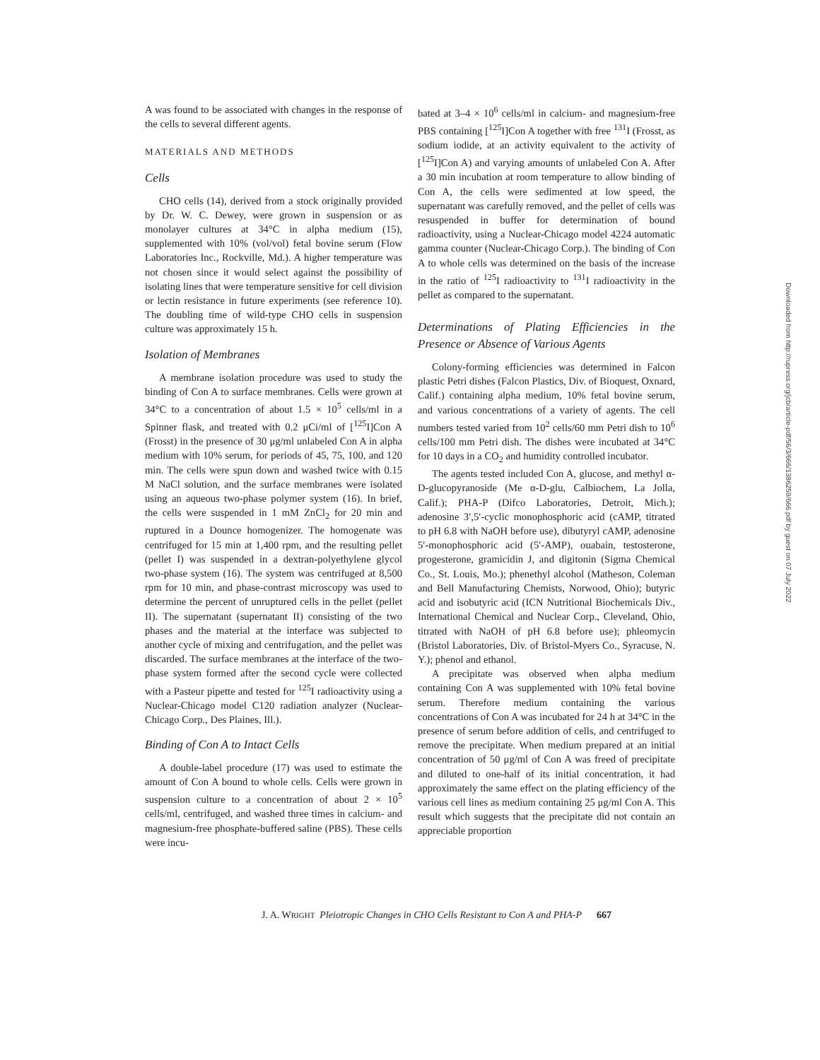A was found to be associated with changes in the response of the cells to several different agents.
MATERIALS AND METHODS
Cells
CHO cells (14), derived from a stock originally provided by Dr. W. C. Dewey, were grown in suspension or as monolayer cultures at 34°C in alpha medium (15), supplemented with 10% (vol/vol) fetal bovine serum (Flow Laboratories Inc., Rockville, Md.). A higher temperature was not chosen since it would select against the possibility of isolating lines that were temperature sensitive for cell division or lectin resistance in future experiments (see reference 10). The doubling time of wild-type CHO cells in suspension culture was approximately 15 h.
Isolation of Membranes
A membrane isolation procedure was used to study the binding of Con A to surface membranes. Cells were grown at 34°C to a concentration of about 1.5 × 10<sup>5</sup> cells/ml in a Spinner flask, and treated with 0.2 μCi/ml of [<sup>125</sup>I]Con A (Frosst) in the presence of 30 μg/ml unlabeled Con A in alpha medium with 10% serum, for periods of 45, 75, 100, and 120 min. The cells were spun down and washed twice with 0.15 M NaCl solution, and the surface membranes were isolated using an aqueous two-phase polymer system (16). In brief, the cells were suspended in 1 mM ZnCl<sub>2</sub> for 20 min and ruptured in a Dounce homogenizer. The homogenate was centrifuged for 15 min at 1,400 rpm, and the resulting pellet (pellet I) was suspended in a dextran-polyethylene glycol two-phase system (16). The system was centrifuged at 8,500 rpm for 10 min, and phase-contrast microscopy was used to determine the percent of unruptured cells in the pellet (pellet II). The supernatant (supernatant II) consisting of the two phases and the material at the interface was subjected to another cycle of mixing and centrifugation, and the pellet was discarded. The surface membranes at the interface of the two-phase system formed after the second cycle were collected with a Pasteur pipette and tested for <sup>125</sup>I radioactivity using a Nuclear-Chicago model C120 radiation analyzer (Nuclear-Chicago Corp., Des Plaines, Ill.).
Binding of Con A to Intact Cells
A double-label procedure (17) was used to estimate the amount of Con A bound to whole cells. Cells were grown in suspension culture to a concentration of about 2 × 10<sup>5</sup> cells/ml, centrifuged, and washed three times in calcium- and magnesium-free phosphate-buffered saline (PBS). These cells were incu-
bated at 3–4 × 10<sup>6</sup> cells/ml in calcium- and magnesium-free PBS containing [<sup>125</sup>I]Con A together with free <sup>131</sup>I (Frosst, as sodium iodide, at an activity equivalent to the activity of [<sup>125</sup>I]Con A) and varying amounts of unlabeled Con A. After a 30 min incubation at room temperature to allow binding of Con A, the cells were sedimented at low speed, the supernatant was carefully removed, and the pellet of cells was resuspended in buffer for determination of bound radioactivity, using a Nuclear-Chicago model 4224 automatic gamma counter (Nuclear-Chicago Corp.). The binding of Con A to whole cells was determined on the basis of the increase in the ratio of <sup>125</sup>I radioactivity to <sup>131</sup>I radioactivity in the pellet as compared to the supernatant.
Determinations of Plating Efficiencies in the Presence or Absence of Various Agents
Colony-forming efficiencies was determined in Falcon plastic Petri dishes (Falcon Plastics, Div. of Bioquest, Oxnard, Calif.) containing alpha medium, 10% fetal bovine serum, and various concentrations of a variety of agents. The cell numbers tested varied from 10<sup>2</sup> cells/60 mm Petri dish to 10<sup>6</sup> cells/100 mm Petri dish. The dishes were incubated at 34°C for 10 days in a CO<sub>2</sub> and humidity controlled incubator.
The agents tested included Con A, glucose, and methyl α-D-glucopyranoside (Me α-D-glu, Calbiochem, La Jolla, Calif.); PHA-P (Difco Laboratories, Detroit, Mich.); adenosine 3′,5′-cyclic monophosphoric acid (cAMP, titrated to pH 6.8 with NaOH before use), dibutyryl cAMP, adenosine 5′-monophosphoric acid (5′-AMP), ouabain, testosterone, progesterone, gramicidin J, and digitonin (Sigma Chemical Co., St. Louis, Mo.); phenethyl alcohol (Matheson, Coleman and Bell Manufacturing Chemists, Norwood, Ohio); butyric acid and isobutyric acid (ICN Nutritional Biochemicals Div., International Chemical and Nuclear Corp., Cleveland, Ohio, titrated with NaOH of pH 6.8 before use); phleomycin (Bristol Laboratories, Div. of Bristol-Myers Co., Syracuse, N. Y.); phenol and ethanol.
A precipitate was observed when alpha medium containing Con A was supplemented with 10% fetal bovine serum. Therefore medium containing the various concentrations of Con A was incubated for 24 h at 34°C in the presence of serum before addition of cells, and centrifuged to remove the precipitate. When medium prepared at an initial concentration of 50 μg/ml of Con A was freed of precipitate and diluted to one-half of its initial concentration, it had approximately the same effect on the plating efficiency of the various cell lines as medium containing 25 μg/ml Con A. This result which suggests that the precipitate did not contain an appreciable proportion
J. A. WRIGHT Pleiotropic Changes in CHO Cells Resistant to Con A and PHA-P 667
Downloaded from http://rupress.org/jcb/article-pdf/56/3/666/1386259/666.pdf by guest on 07 July 2022